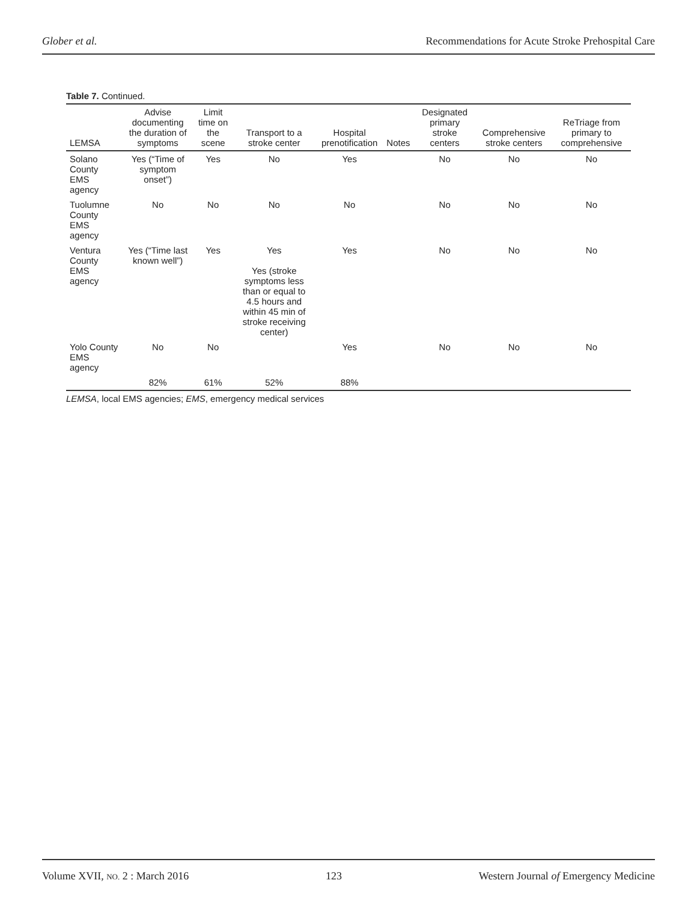Glober et al. Recommendations for Acute Stroke Prehospital Care
Table 7. Continued.
| LEMSA | Advise documenting the duration of symptoms | Limit time on the scene | Transport to a stroke center | Hospital prenotification | Notes | Designated primary stroke centers | Comprehensive stroke centers | ReTriage from primary to comprehensive |
| --- | --- | --- | --- | --- | --- | --- | --- | --- |
| Solano County EMS agency | Yes (“Time of symptom onset”) | Yes | No | Yes | | No | No | No |
| Tuolumne County EMS agency | No | No | No | No | | No | No | No |
| Ventura County EMS agency | Yes (“Time last known well”) | Yes | Yes Yes (stroke symptoms less than or equal to 4.5 hours and within 45 min of stroke receiving center) | Yes | | No | No | No |
| Yolo County EMS agency | No | No | | Yes | | No | No | No |
| | 82% | 61% | 52% | 88% | | | | |
LEMSA, local EMS agencies; EMS, emergency medical services
Volume XVII, NO. 2 : March 2016 123 Western Journal of Emergency Medicine